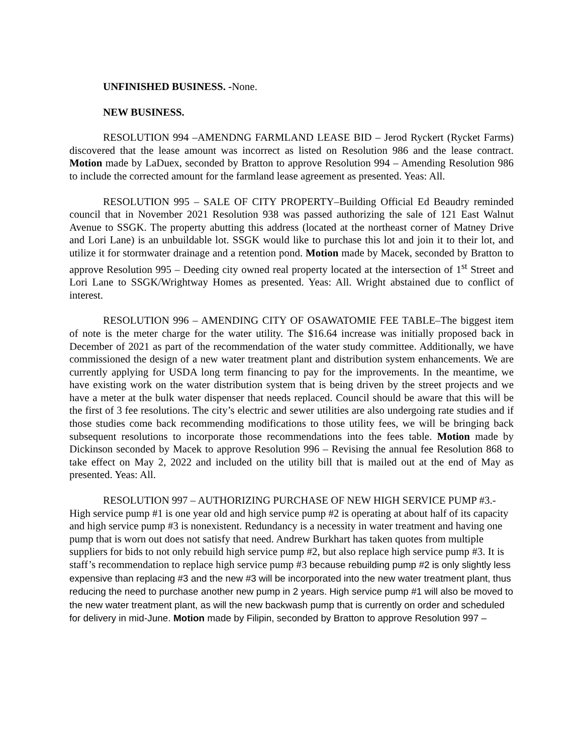UNFINISHED BUSINESS. -None.
NEW BUSINESS.
RESOLUTION 994 –AMENDNG FARMLAND LEASE BID – Jerod Ryckert (Rycket Farms) discovered that the lease amount was incorrect as listed on Resolution 986 and the lease contract. Motion made by LaDuex, seconded by Bratton to approve Resolution 994 – Amending Resolution 986 to include the corrected amount for the farmland lease agreement as presented. Yeas: All.
RESOLUTION 995 – SALE OF CITY PROPERTY–Building Official Ed Beaudry reminded council that in November 2021 Resolution 938 was passed authorizing the sale of 121 East Walnut Avenue to SSGK. The property abutting this address (located at the northeast corner of Matney Drive and Lori Lane) is an unbuildable lot. SSGK would like to purchase this lot and join it to their lot, and utilize it for stormwater drainage and a retention pond. Motion made by Macek, seconded by Bratton to approve Resolution 995 – Deeding city owned real property located at the intersection of 1<sup>st</sup> Street and Lori Lane to SSGK/Wrightway Homes as presented. Yeas: All. Wright abstained due to conflict of interest.
RESOLUTION 996 – AMENDING CITY OF OSAWATOMIE FEE TABLE–The biggest item of note is the meter charge for the water utility. The $16.64 increase was initially proposed back in December of 2021 as part of the recommendation of the water study committee. Additionally, we have commissioned the design of a new water treatment plant and distribution system enhancements. We are currently applying for USDA long term financing to pay for the improvements. In the meantime, we have existing work on the water distribution system that is being driven by the street projects and we have a meter at the bulk water dispenser that needs replaced. Council should be aware that this will be the first of 3 fee resolutions. The city’s electric and sewer utilities are also undergoing rate studies and if those studies come back recommending modifications to those utility fees, we will be bringing back subsequent resolutions to incorporate those recommendations into the fees table. Motion made by Dickinson seconded by Macek to approve Resolution 996 – Revising the annual fee Resolution 868 to take effect on May 2, 2022 and included on the utility bill that is mailed out at the end of May as presented. Yeas: All.
RESOLUTION 997 – AUTHORIZING PURCHASE OF NEW HIGH SERVICE PUMP #3.- High service pump #1 is one year old and high service pump #2 is operating at about half of its capacity and high service pump #3 is nonexistent. Redundancy is a necessity in water treatment and having one pump that is worn out does not satisfy that need. Andrew Burkhart has taken quotes from multiple suppliers for bids to not only rebuild high service pump #2, but also replace high service pump #3. It is staff’s recommendation to replace high service pump #3 because rebuilding pump #2 is only slightly less expensive than replacing #3 and the new #3 will be incorporated into the new water treatment plant, thus reducing the need to purchase another new pump in 2 years. High service pump #1 will also be moved to the new water treatment plant, as will the new backwash pump that is currently on order and scheduled for delivery in mid-June. Motion made by Filipin, seconded by Bratton to approve Resolution 997 –